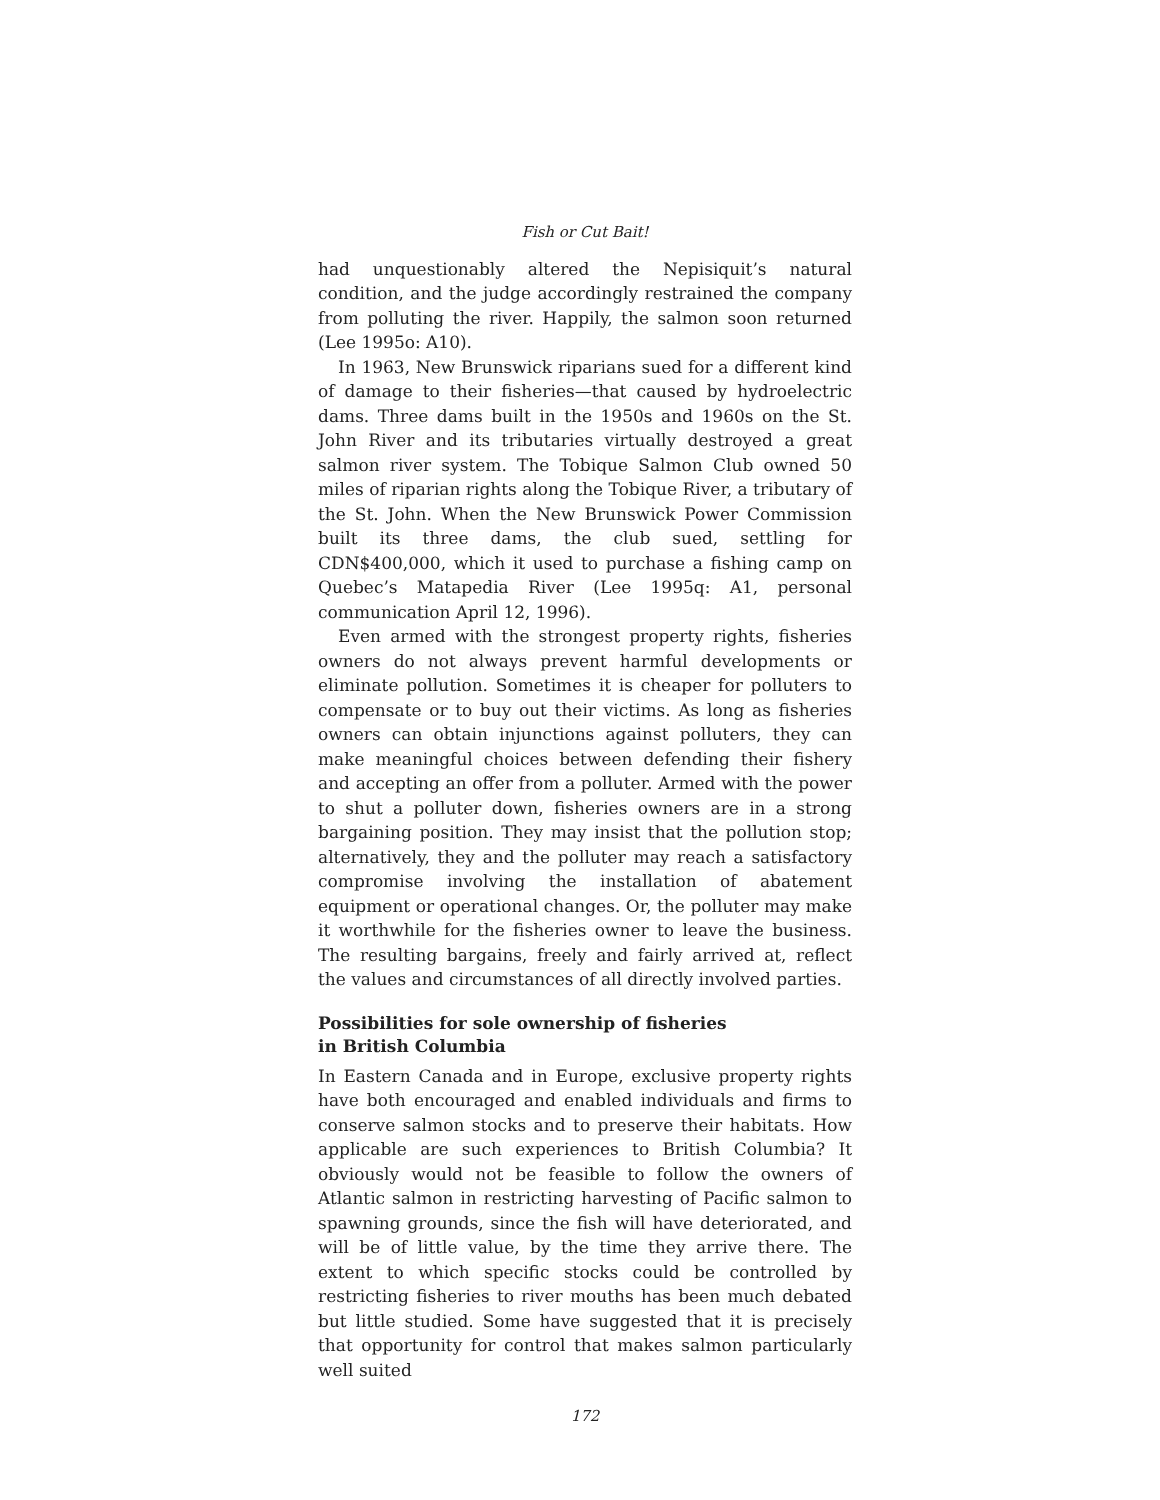Fish or Cut Bait!
had unquestionably altered the Nepisiquit’s natural condition, and the judge accordingly restrained the company from polluting the river. Happily, the salmon soon returned (Lee 1995o: A10).
In 1963, New Brunswick riparians sued for a different kind of damage to their fisheries—that caused by hydroelectric dams. Three dams built in the 1950s and 1960s on the St. John River and its tributaries virtually destroyed a great salmon river system. The Tobique Salmon Club owned 50 miles of riparian rights along the Tobique River, a tributary of the St. John. When the New Brunswick Power Commission built its three dams, the club sued, settling for CDN$400,000, which it used to purchase a fishing camp on Quebec’s Matapedia River (Lee 1995q: A1, personal communication April 12, 1996).
Even armed with the strongest property rights, fisheries owners do not always prevent harmful developments or eliminate pollution. Sometimes it is cheaper for polluters to compensate or to buy out their victims. As long as fisheries owners can obtain injunctions against polluters, they can make meaningful choices between defending their fishery and accepting an offer from a polluter. Armed with the power to shut a polluter down, fisheries owners are in a strong bargaining position. They may insist that the pollution stop; alternatively, they and the polluter may reach a satisfactory compromise involving the installation of abatement equipment or operational changes. Or, the polluter may make it worthwhile for the fisheries owner to leave the business. The resulting bargains, freely and fairly arrived at, reflect the values and circumstances of all directly involved parties.
Possibilities for sole ownership of fisheries
in British Columbia
In Eastern Canada and in Europe, exclusive property rights have both encouraged and enabled individuals and firms to conserve salmon stocks and to preserve their habitats. How applicable are such experiences to British Columbia? It obviously would not be feasible to follow the owners of Atlantic salmon in restricting harvesting of Pacific salmon to spawning grounds, since the fish will have deteriorated, and will be of little value, by the time they arrive there. The extent to which specific stocks could be controlled by restricting fisheries to river mouths has been much debated but little studied. Some have suggested that it is precisely that opportunity for control that makes salmon particularly well suited
172